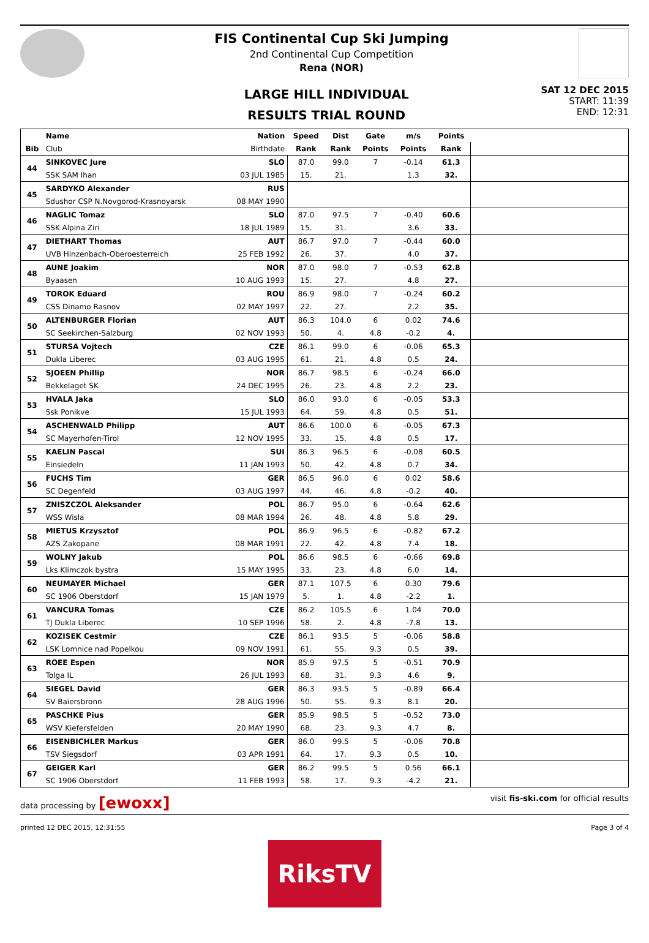FIS Continental Cup Ski Jumping
2nd Continental Cup Competition
Rena (NOR)
LARGE HILL INDIVIDUAL
RESULTS TRIAL ROUND
SAT 12 DEC 2015
START: 11:39
END: 12:31
| | Name | Nation | Speed | Dist | Gate | m/s | Points | |
| --- | --- | --- | --- | --- | --- | --- | --- | --- |
| Bib | Club | Birthdate | Rank | Rank | Points | Points | Rank | |
| 44 | SINKOVEC Jure | SLO | 87.0 | 99.0 | 7 | -0.14 | 61.3 | |
| | SSK SAM Ihan | 03 JUL 1985 | 15. | 21. | | 1.3 | 32. | |
| 45 | SARDYKO Alexander | RUS | | | | | | |
| | Sdushor CSP N.Novgorod-Krasnoyarsk | 08 MAY 1990 | | | | | | |
| 46 | NAGLIC Tomaz | SLO | 87.0 | 97.5 | 7 | -0.40 | 60.6 | |
| | SSK Alpina Ziri | 18 JUL 1989 | 15. | 31. | | 3.6 | 33. | |
| 47 | DIETHART Thomas | AUT | 86.7 | 97.0 | 7 | -0.44 | 60.0 | |
| | UVB Hinzenbach-Oberoesterreich | 25 FEB 1992 | 26. | 37. | | 4.0 | 37. | |
| 48 | AUNE Joakim | NOR | 87.0 | 98.0 | 7 | -0.53 | 62.8 | |
| | Byaasen | 10 AUG 1993 | 15. | 27. | | 4.8 | 27. | |
| 49 | TOROK Eduard | ROU | 86.9 | 98.0 | 7 | -0.24 | 60.2 | |
| | CSS Dinamo Rasnov | 02 MAY 1997 | 22. | 27. | | 2.2 | 35. | |
| 50 | ALTENBURGER Florian | AUT | 86.3 | 104.0 | 6 | 0.02 | 74.6 | |
| | SC Seekirchen-Salzburg | 02 NOV 1993 | 50. | 4. | 4.8 | -0.2 | 4. | |
| 51 | STURSA Vojtech | CZE | 86.1 | 99.0 | 6 | -0.06 | 65.3 | |
| | Dukla Liberec | 03 AUG 1995 | 61. | 21. | 4.8 | 0.5 | 24. | |
| 52 | SJOEEN Phillip | NOR | 86.7 | 98.5 | 6 | -0.24 | 66.0 | |
| | Bekkelaget SK | 24 DEC 1995 | 26. | 23. | 4.8 | 2.2 | 23. | |
| 53 | HVALA Jaka | SLO | 86.0 | 93.0 | 6 | -0.05 | 53.3 | |
| | Ssk Ponikve | 15 JUL 1993 | 64. | 59. | 4.8 | 0.5 | 51. | |
| 54 | ASCHENWALD Philipp | AUT | 86.6 | 100.0 | 6 | -0.05 | 67.3 | |
| | SC Mayerhofen-Tirol | 12 NOV 1995 | 33. | 15. | 4.8 | 0.5 | 17. | |
| 55 | KAELIN Pascal | SUI | 86.3 | 96.5 | 6 | -0.08 | 60.5 | |
| | Einsiedeln | 11 JAN 1993 | 50. | 42. | 4.8 | 0.7 | 34. | |
| 56 | FUCHS Tim | GER | 86.5 | 96.0 | 6 | 0.02 | 58.6 | |
| | SC Degenfeld | 03 AUG 1997 | 44. | 46. | 4.8 | -0.2 | 40. | |
| 57 | ZNISZCZOL Aleksander | POL | 86.7 | 95.0 | 6 | -0.64 | 62.6 | |
| | WSS Wisla | 08 MAR 1994 | 26. | 48. | 4.8 | 5.8 | 29. | |
| 58 | MIETUS Krzysztof | POL | 86.9 | 96.5 | 6 | -0.82 | 67.2 | |
| | AZS Zakopane | 08 MAR 1991 | 22. | 42. | 4.8 | 7.4 | 18. | |
| 59 | WOLNY Jakub | POL | 86.6 | 98.5 | 6 | -0.66 | 69.8 | |
| | Lks Klimczok bystra | 15 MAY 1995 | 33. | 23. | 4.8 | 6.0 | 14. | |
| 60 | NEUMAYER Michael | GER | 87.1 | 107.5 | 6 | 0.30 | 79.6 | |
| | SC 1906 Oberstdorf | 15 JAN 1979 | 5. | 1. | 4.8 | -2.2 | 1. | |
| 61 | VANCURA Tomas | CZE | 86.2 | 105.5 | 6 | 1.04 | 70.0 | |
| | TJ Dukla Liberec | 10 SEP 1996 | 58. | 2. | 4.8 | -7.8 | 13. | |
| 62 | KOZISEK Cestmir | CZE | 86.1 | 93.5 | 5 | -0.06 | 58.8 | |
| | LSK Lomnice nad Popelkou | 09 NOV 1991 | 61. | 55. | 9.3 | 0.5 | 39. | |
| 63 | ROEE Espen | NOR | 85.9 | 97.5 | 5 | -0.51 | 70.9 | |
| | Tolga IL | 26 JUL 1993 | 68. | 31. | 9.3 | 4.6 | 9. | |
| 64 | SIEGEL David | GER | 86.3 | 93.5 | 5 | -0.89 | 66.4 | |
| | SV Baiersbronn | 28 AUG 1996 | 50. | 55. | 9.3 | 8.1 | 20. | |
| 65 | PASCHKE Pius | GER | 85.9 | 98.5 | 5 | -0.52 | 73.0 | |
| | WSV Kiefersfelden | 20 MAY 1990 | 68. | 23. | 9.3 | 4.7 | 8. | |
| 66 | EISENBICHLER Markus | GER | 86.0 | 99.5 | 5 | -0.06 | 70.8 | |
| | TSV Siegsdorf | 03 APR 1991 | 64. | 17. | 9.3 | 0.5 | 10. | |
| 67 | GEIGER Karl | GER | 86.2 | 99.5 | 5 | 0.56 | 66.1 | |
| | SC 1906 Oberstdorf | 11 FEB 1993 | 58. | 17. | 9.3 | -4.2 | 21. | |
data processing by [ewoxx] visit fis-ski.com for official results
printed 12 DEC 2015, 12:31:55 Page 3 of 4
RiksTV